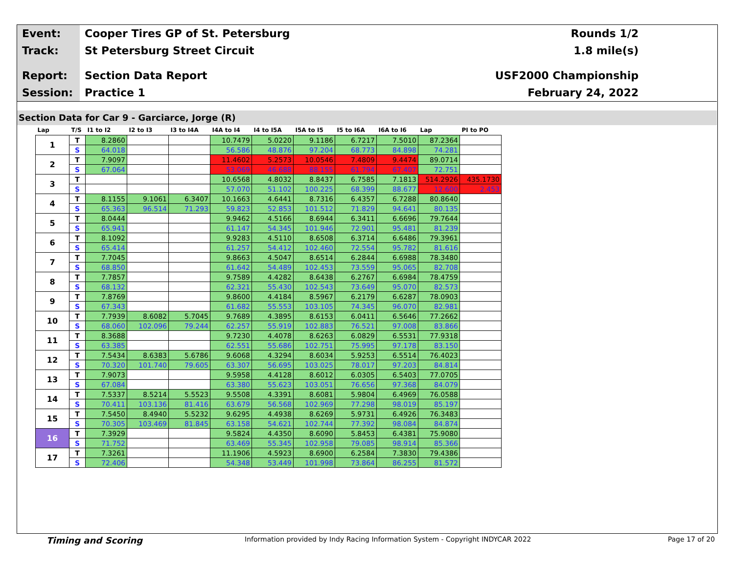Event:
Cooper Tires GP of St. Petersburg
Rounds 1/2
Track:
St Petersburg Street Circuit 1.8 mile(s)
Report:
Section Data Report USF2000 Championship
Session:
Practice 1 February 24, 2022
Section Data for Car 9 - Garciarce, Jorge (R)
| Lap | T/S | I1 to I2 | I2 to I3 | I3 to I4A | I4A to I4 | I4 to I5A | I5A to I5 | I5 to I6A | I6A to I6 | Lap | PI to PO |
| --- | --- | --- | --- | --- | --- | --- | --- | --- | --- | --- | --- |
| 1 | T | 8.2860 | | | 10.7479 | 5.0220 | 9.1186 | 6.7217 | 7.5010 | 87.2364 | |
| | S | 64.018 | | | 56.586 | 48.876 | 97.204 | 68.773 | 84.898 | 74.281 | |
| 2 | T | 7.9097 | | | 11.4602 | 5.2573 | 10.0546 | 7.4809 | 9.4474 | 89.0714 | |
| | S | 67.064 | | | 53.069 | 46.688 | 88.155 | 61.794 | 67.407 | 72.751 | |
| 3 | T | | | | 10.6568 | 4.8032 | 8.8437 | 6.7585 | 7.1813 | 514.2926 | 435.1730 |
| | S | | | | 57.070 | 51.102 | 100.225 | 68.399 | 88.677 | 12.600 | 2.453 |
| 4 | T | 8.1155 | 9.1061 | 6.3407 | 10.1663 | 4.6441 | 8.7316 | 6.4357 | 6.7288 | 80.8640 | |
| | S | 65.363 | 96.514 | 71.293 | 59.823 | 52.853 | 101.512 | 71.829 | 94.641 | 80.135 | |
| 5 | T | 8.0444 | | | 9.9462 | 4.5166 | 8.6944 | 6.3411 | 6.6696 | 79.7644 | |
| | S | 65.941 | | | 61.147 | 54.345 | 101.946 | 72.901 | 95.481 | 81.239 | |
| 6 | T | 8.1092 | | | 9.9283 | 4.5110 | 8.6508 | 6.3714 | 6.6486 | 79.3961 | |
| | S | 65.414 | | | 61.257 | 54.412 | 102.460 | 72.554 | 95.782 | 81.616 | |
| 7 | T | 7.7045 | | | 9.8663 | 4.5047 | 8.6514 | 6.2844 | 6.6988 | 78.3480 | |
| | S | 68.850 | | | 61.642 | 54.489 | 102.453 | 73.559 | 95.065 | 82.708 | |
| 8 | T | 7.7857 | | | 9.7589 | 4.4282 | 8.6438 | 6.2767 | 6.6984 | 78.4759 | |
| | S | 68.132 | | | 62.321 | 55.430 | 102.543 | 73.649 | 95.070 | 82.573 | |
| 9 | T | 7.8769 | | | 9.8600 | 4.4184 | 8.5967 | 6.2179 | 6.6287 | 78.0903 | |
| | S | 67.343 | | | 61.682 | 55.553 | 103.105 | 74.345 | 96.070 | 82.981 | |
| 10 | T | 7.7939 | 8.6082 | 5.7045 | 9.7689 | 4.3895 | 8.6153 | 6.0411 | 6.5646 | 77.2662 | |
| | S | 68.060 | 102.096 | 79.244 | 62.257 | 55.919 | 102.883 | 76.521 | 97.008 | 83.866 | |
| 11 | T | 8.3688 | | | 9.7230 | 4.4078 | 8.6263 | 6.0829 | 6.5531 | 77.9318 | |
| | S | 63.385 | | | 62.551 | 55.686 | 102.751 | 75.995 | 97.178 | 83.150 | |
| 12 | T | 7.5434 | 8.6383 | 5.6786 | 9.6068 | 4.3294 | 8.6034 | 5.9253 | 6.5514 | 76.4023 | |
| | S | 70.320 | 101.740 | 79.605 | 63.307 | 56.695 | 103.025 | 78.017 | 97.203 | 84.814 | |
| 13 | T | 7.9073 | | | 9.5958 | 4.4128 | 8.6012 | 6.0305 | 6.5403 | 77.0705 | |
| | S | 67.084 | | | 63.380 | 55.623 | 103.051 | 76.656 | 97.368 | 84.079 | |
| 14 | T | 7.5337 | 8.5214 | 5.5523 | 9.5508 | 4.3391 | 8.6081 | 5.9804 | 6.4969 | 76.0588 | |
| | S | 70.411 | 103.136 | 81.416 | 63.679 | 56.568 | 102.969 | 77.298 | 98.019 | 85.197 | |
| 15 | T | 7.5450 | 8.4940 | 5.5232 | 9.6295 | 4.4938 | 8.6269 | 5.9731 | 6.4926 | 76.3483 | |
| | S | 70.305 | 103.469 | 81.845 | 63.158 | 54.621 | 102.744 | 77.392 | 98.084 | 84.874 | |
| 16 | T | 7.3929 | | | 9.5824 | 4.4350 | 8.6090 | 5.8453 | 6.4381 | 75.9080 | |
| | S | 71.752 | | | 63.469 | 55.345 | 102.958 | 79.085 | 98.914 | 85.366 | |
| 17 | T | 7.3261 | | | 11.1906 | 4.5923 | 8.6900 | 6.2584 | 7.3830 | 79.4386 | |
| | S | 72.406 | | | 54.348 | 53.449 | 101.998 | 73.864 | 86.255 | 81.572 | |
Timing and Scoring
Information provided by Indy Racing Information System - Copyright INDYCAR 2022
Page 17 of 20